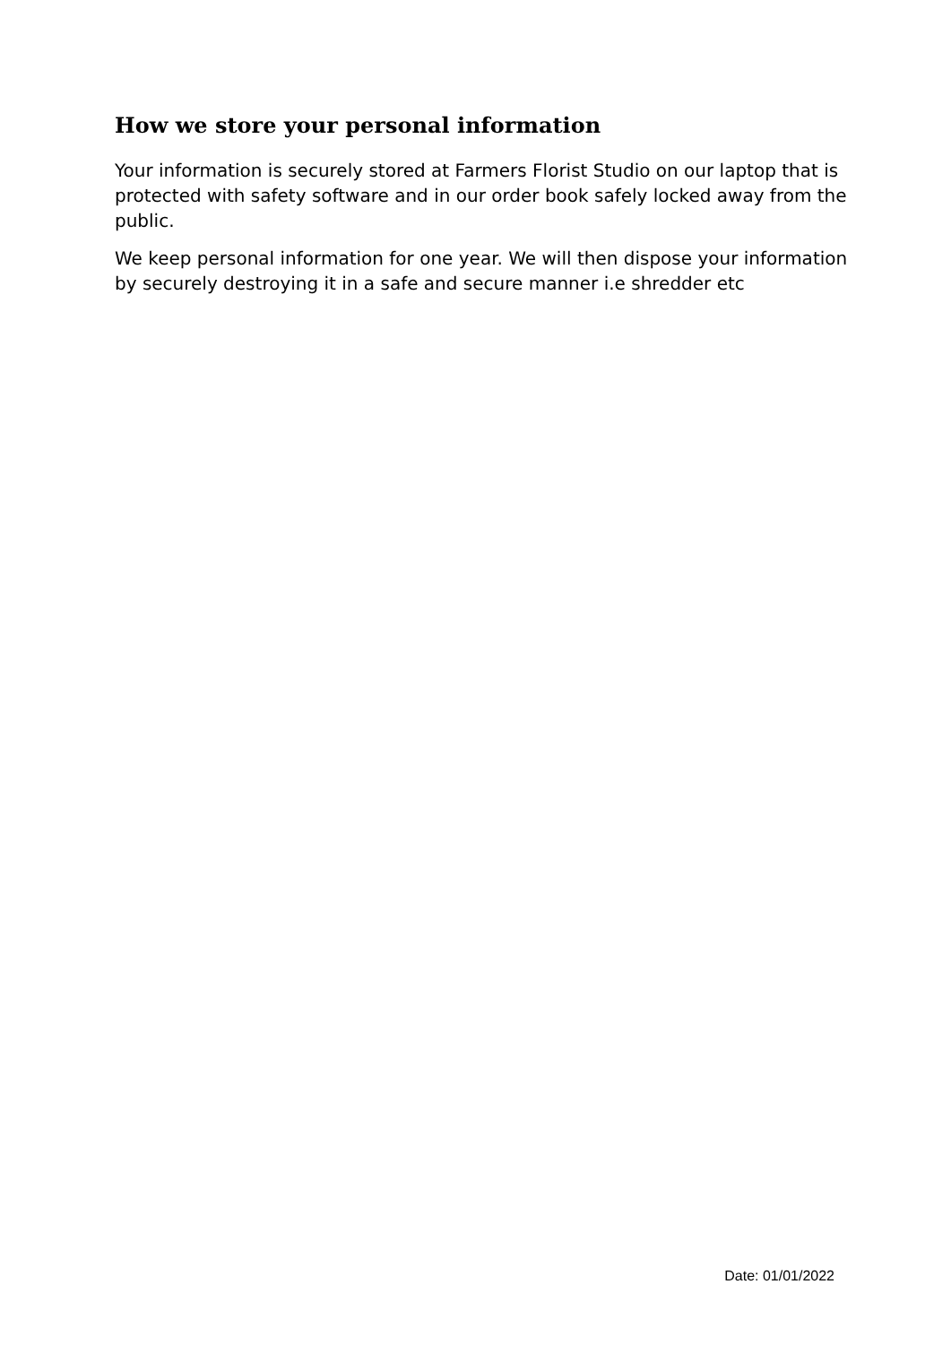How we store your personal information
Your information is securely stored at Farmers Florist Studio on our laptop that is protected with safety software and in our order book safely locked away from the public.
We keep personal information for one year. We will then dispose your information by securely destroying it in a safe and secure manner i.e shredder etc
Date: 01/01/2022